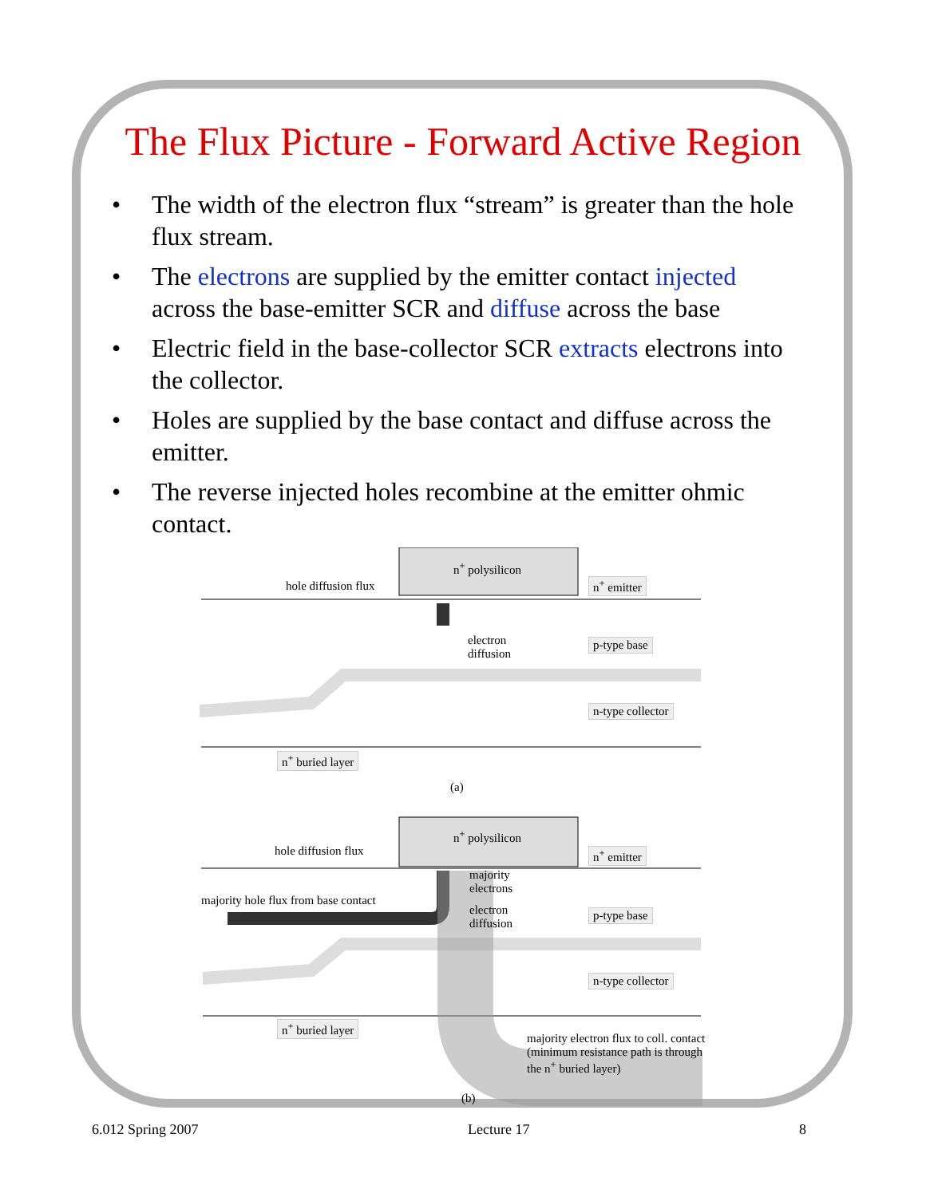The Flux Picture - Forward Active Region
• The width of the electron flux “stream” is greater than the hole flux stream.
• The electrons are supplied by the emitter contact injected across the base-emitter SCR and diffuse across the base
• Electric field in the base-collector SCR extracts electrons into the collector.
• Holes are supplied by the base contact and diffuse across the emitter.
• The reverse injected holes recombine at the emitter ohmic contact.
n<sup>+</sup> polysilicon
hole diffusion flux n<sup>+</sup> emitter
electron diffusion
p-type base
n-type collector
n<sup>+</sup> buried layer
(a)
n<sup>+</sup> polysilicon
hole diffusion flux n<sup>+</sup> emitter
majority electrons
majority hole flux from base contact
electron diffusion
p-type base
n-type collector
n<sup>+</sup> buried layer
majority electron flux to coll. contact (minimum resistance path is through the n<sup>+</sup> buried layer)
(b)
6.012 Spring 2007 Lecture 17 8